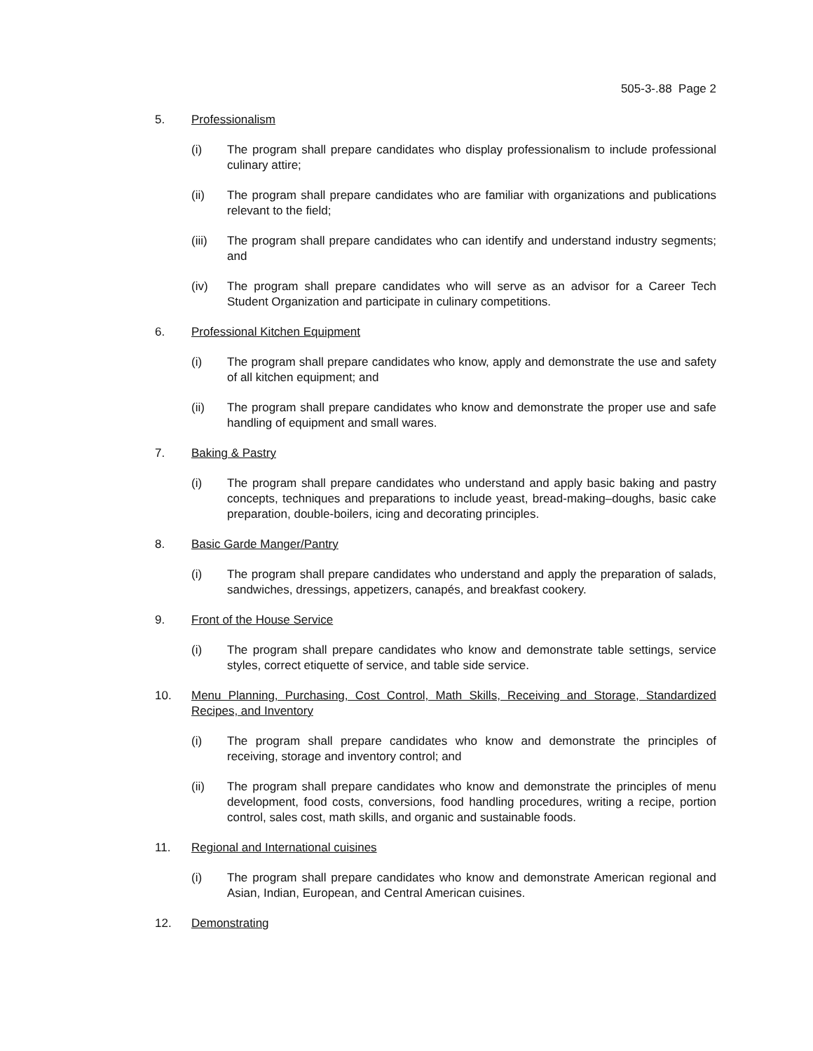505-3-.88 Page 2
5. Professionalism
(i) The program shall prepare candidates who display professionalism to include professional culinary attire;
(ii) The program shall prepare candidates who are familiar with organizations and publications relevant to the field;
(iii) The program shall prepare candidates who can identify and understand industry segments; and
(iv) The program shall prepare candidates who will serve as an advisor for a Career Tech Student Organization and participate in culinary competitions.
6. Professional Kitchen Equipment
(i) The program shall prepare candidates who know, apply and demonstrate the use and safety of all kitchen equipment; and
(ii) The program shall prepare candidates who know and demonstrate the proper use and safe handling of equipment and small wares.
7. Baking & Pastry
(i) The program shall prepare candidates who understand and apply basic baking and pastry concepts, techniques and preparations to include yeast, bread-making–doughs, basic cake preparation, double-boilers, icing and decorating principles.
8. Basic Garde Manger/Pantry
(i) The program shall prepare candidates who understand and apply the preparation of salads, sandwiches, dressings, appetizers, canapés, and breakfast cookery.
9. Front of the House Service
(i) The program shall prepare candidates who know and demonstrate table settings, service styles, correct etiquette of service, and table side service.
10. Menu Planning, Purchasing, Cost Control, Math Skills, Receiving and Storage, Standardized Recipes, and Inventory
(i) The program shall prepare candidates who know and demonstrate the principles of receiving, storage and inventory control; and
(ii) The program shall prepare candidates who know and demonstrate the principles of menu development, food costs, conversions, food handling procedures, writing a recipe, portion control, sales cost, math skills, and organic and sustainable foods.
11. Regional and International cuisines
(i) The program shall prepare candidates who know and demonstrate American regional and Asian, Indian, European, and Central American cuisines.
12. Demonstrating